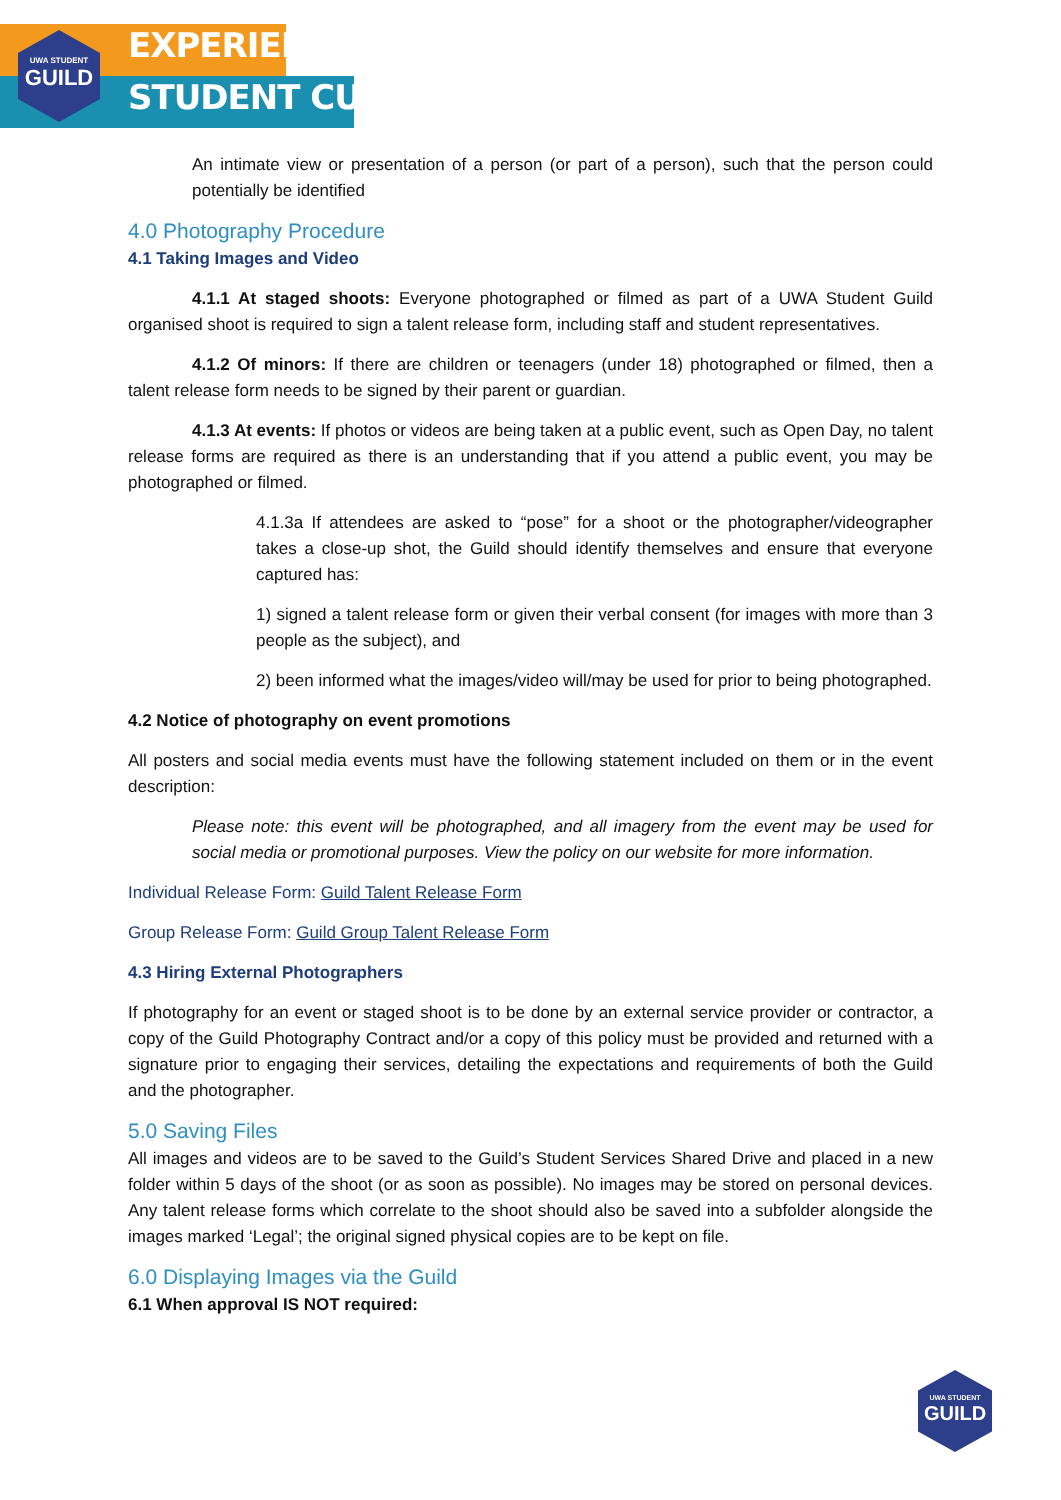UWA STUDENT
GUILD
EXPERIENCE
STUDENT CULTURE
An intimate view or presentation of a person (or part of a person), such that the person could potentially be identified
4.0 Photography Procedure
4.1 Taking Images and Video
4.1.1 At staged shoots: Everyone photographed or filmed as part of a UWA Student Guild organised shoot is required to sign a talent release form, including staff and student representatives.
4.1.2 Of minors: If there are children or teenagers (under 18) photographed or filmed, then a talent release form needs to be signed by their parent or guardian.
4.1.3 At events: If photos or videos are being taken at a public event, such as Open Day, no talent release forms are required as there is an understanding that if you attend a public event, you may be photographed or filmed.
4.1.3a If attendees are asked to “pose” for a shoot or the photographer/videographer takes a close-up shot, the Guild should identify themselves and ensure that everyone captured has:
1) signed a talent release form or given their verbal consent (for images with more than 3 people as the subject), and
2) been informed what the images/video will/may be used for prior to being photographed.
4.2 Notice of photography on event promotions
All posters and social media events must have the following statement included on them or in the event description:
Please note: this event will be photographed, and all imagery from the event may be used for social media or promotional purposes. View the policy on our website for more information.
Individual Release Form: Guild Talent Release Form
Group Release Form: Guild Group Talent Release Form
4.3 Hiring External Photographers
If photography for an event or staged shoot is to be done by an external service provider or contractor, a copy of the Guild Photography Contract and/or a copy of this policy must be provided and returned with a signature prior to engaging their services, detailing the expectations and requirements of both the Guild and the photographer.
5.0 Saving Files
All images and videos are to be saved to the Guild’s Student Services Shared Drive and placed in a new folder within 5 days of the shoot (or as soon as possible). No images may be stored on personal devices. Any talent release forms which correlate to the shoot should also be saved into a subfolder alongside the images marked ‘Legal’; the original signed physical copies are to be kept on file.
6.0 Displaying Images via the Guild
6.1 When approval IS NOT required:
UWA STUDENT
GUILD